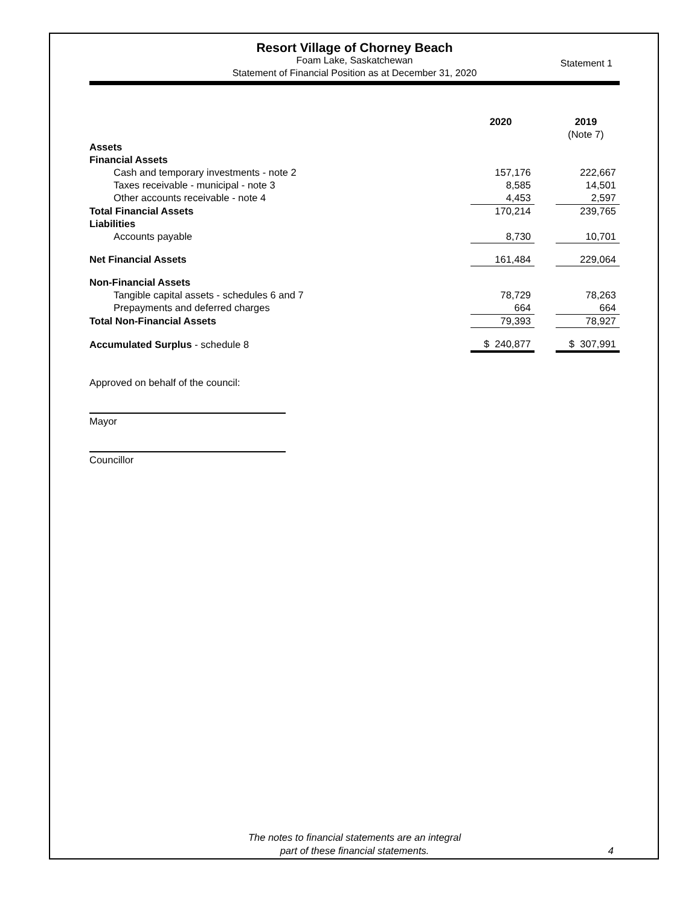Resort Village of Chorney Beach
Foam Lake, Saskatchewan
Statement of Financial Position as at December 31, 2020
Statement 1
| | 2020 | | 2019 |
| | | | (Note 7) |
| Assets | | | |
| Financial Assets | | | |
| Cash and temporary investments - note 2 | 157,176 | | 222,667 |
| Taxes receivable - municipal - note 3 | 8,585 | | 14,501 |
| Other accounts receivable - note 4 | 4,453 | | 2,597 |
| Total Financial Assets | 170,214 | | 239,765 |
| Liabilities | | | |
| Accounts payable | 8,730 | | 10,701 |
| Net Financial Assets | 161,484 | | 229,064 |
| Non-Financial Assets | | | |
| Tangible capital assets - schedules 6 and 7 | 78,729 | | 78,263 |
| Prepayments and deferred charges | 664 | | 664 |
| Total Non-Financial Assets | 79,393 | | 78,927 |
| Accumulated Surplus - schedule 8 | $ 240,877 | | $ 307,991 |
Approved on behalf of the council:
Mayor
Councillor
The notes to financial statements are an integral
part of these financial statements.
4